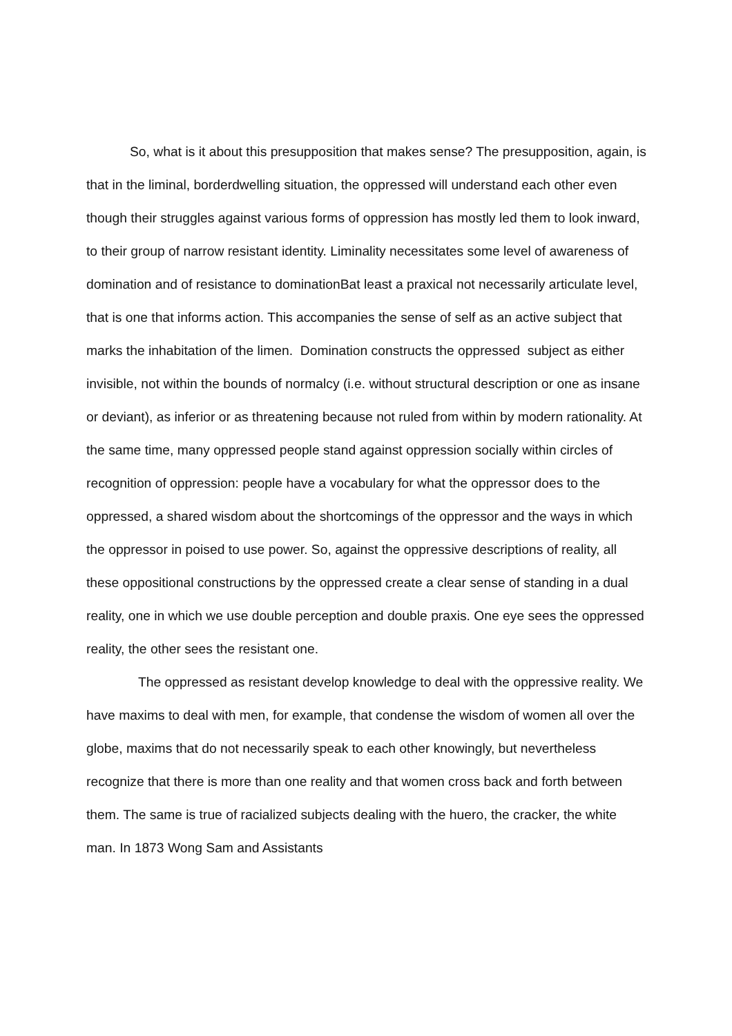So, what is it about this presupposition that makes sense? The presupposition, again, is that in the liminal, borderdwelling situation, the oppressed will understand each other even though their struggles against various forms of oppression has mostly led them to look inward, to their group of narrow resistant identity. Liminality necessitates some level of awareness of domination and of resistance to dominationBat least a praxical not necessarily articulate level, that is one that informs action. This accompanies the sense of self as an active subject that marks the inhabitation of the limen. Domination constructs the oppressed subject as either invisible, not within the bounds of normalcy (i.e. without structural description or one as insane or deviant), as inferior or as threatening because not ruled from within by modern rationality. At the same time, many oppressed people stand against oppression socially within circles of recognition of oppression: people have a vocabulary for what the oppressor does to the oppressed, a shared wisdom about the shortcomings of the oppressor and the ways in which the oppressor in poised to use power. So, against the oppressive descriptions of reality, all these oppositional constructions by the oppressed create a clear sense of standing in a dual reality, one in which we use double perception and double praxis. One eye sees the oppressed reality, the other sees the resistant one.
The oppressed as resistant develop knowledge to deal with the oppressive reality. We have maxims to deal with men, for example, that condense the wisdom of women all over the globe, maxims that do not necessarily speak to each other knowingly, but nevertheless recognize that there is more than one reality and that women cross back and forth between them. The same is true of racialized subjects dealing with the huero, the cracker, the white man. In 1873 Wong Sam and Assistants